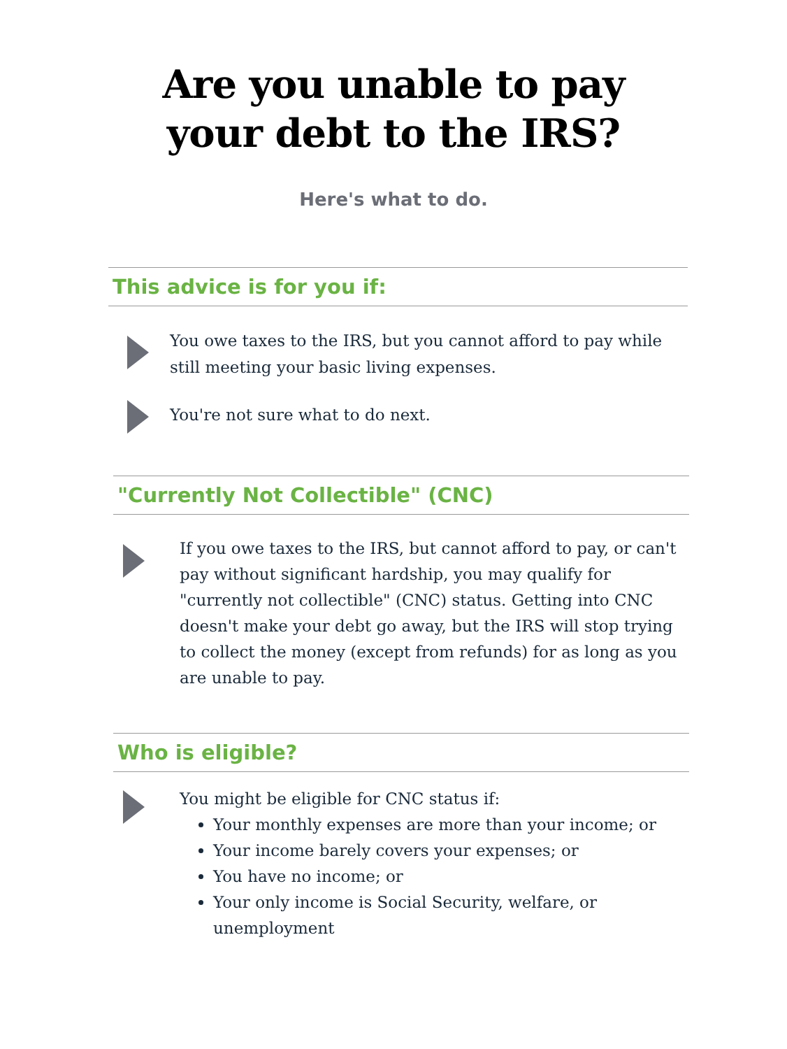Are you unable to pay
your debt to the IRS?
Here's what to do.
This advice is for you if:
You owe taxes to the IRS, but you cannot afford to pay while still meeting your basic living expenses.
You're not sure what to do next.
"Currently Not Collectible" (CNC)
If you owe taxes to the IRS, but cannot afford to pay, or can't pay without significant hardship, you may qualify for "currently not collectible" (CNC) status. Getting into CNC doesn't make your debt go away, but the IRS will stop trying to collect the money (except from refunds) for as long as you are unable to pay.
Who is eligible?
You might be eligible for CNC status if:
Your monthly expenses are more than your income; or
Your income barely covers your expenses; or
You have no income; or
Your only income is Social Security, welfare, or unemployment